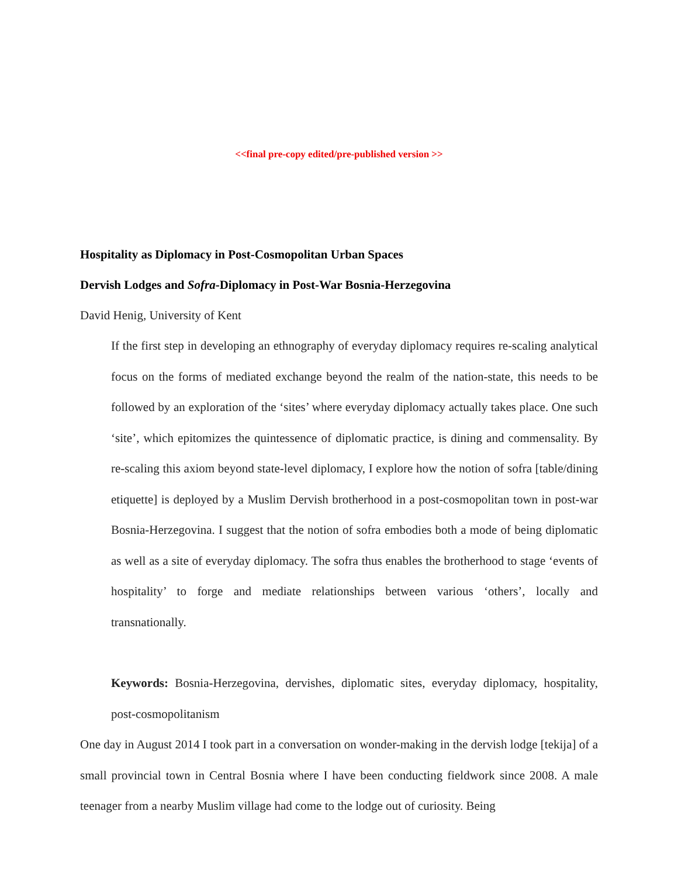<<final pre-copy edited/pre-published version >>
Hospitality as Diplomacy in Post-Cosmopolitan Urban Spaces
Dervish Lodges and Sofra-Diplomacy in Post-War Bosnia-Herzegovina
David Henig, University of Kent
If the first step in developing an ethnography of everyday diplomacy requires re-scaling analytical focus on the forms of mediated exchange beyond the realm of the nation-state, this needs to be followed by an exploration of the ‘sites’ where everyday diplomacy actually takes place. One such ‘site’, which epitomizes the quintessence of diplomatic practice, is dining and commensality. By re-scaling this axiom beyond state-level diplomacy, I explore how the notion of sofra [table/dining etiquette] is deployed by a Muslim Dervish brotherhood in a post-cosmopolitan town in post-war Bosnia-Herzegovina. I suggest that the notion of sofra embodies both a mode of being diplomatic as well as a site of everyday diplomacy. The sofra thus enables the brotherhood to stage ‘events of hospitality’ to forge and mediate relationships between various ‘others’, locally and transnationally.
Keywords: Bosnia-Herzegovina, dervishes, diplomatic sites, everyday diplomacy, hospitality, post-cosmopolitanism
One day in August 2014 I took part in a conversation on wonder-making in the dervish lodge [tekija] of a small provincial town in Central Bosnia where I have been conducting fieldwork since 2008. A male teenager from a nearby Muslim village had come to the lodge out of curiosity. Being